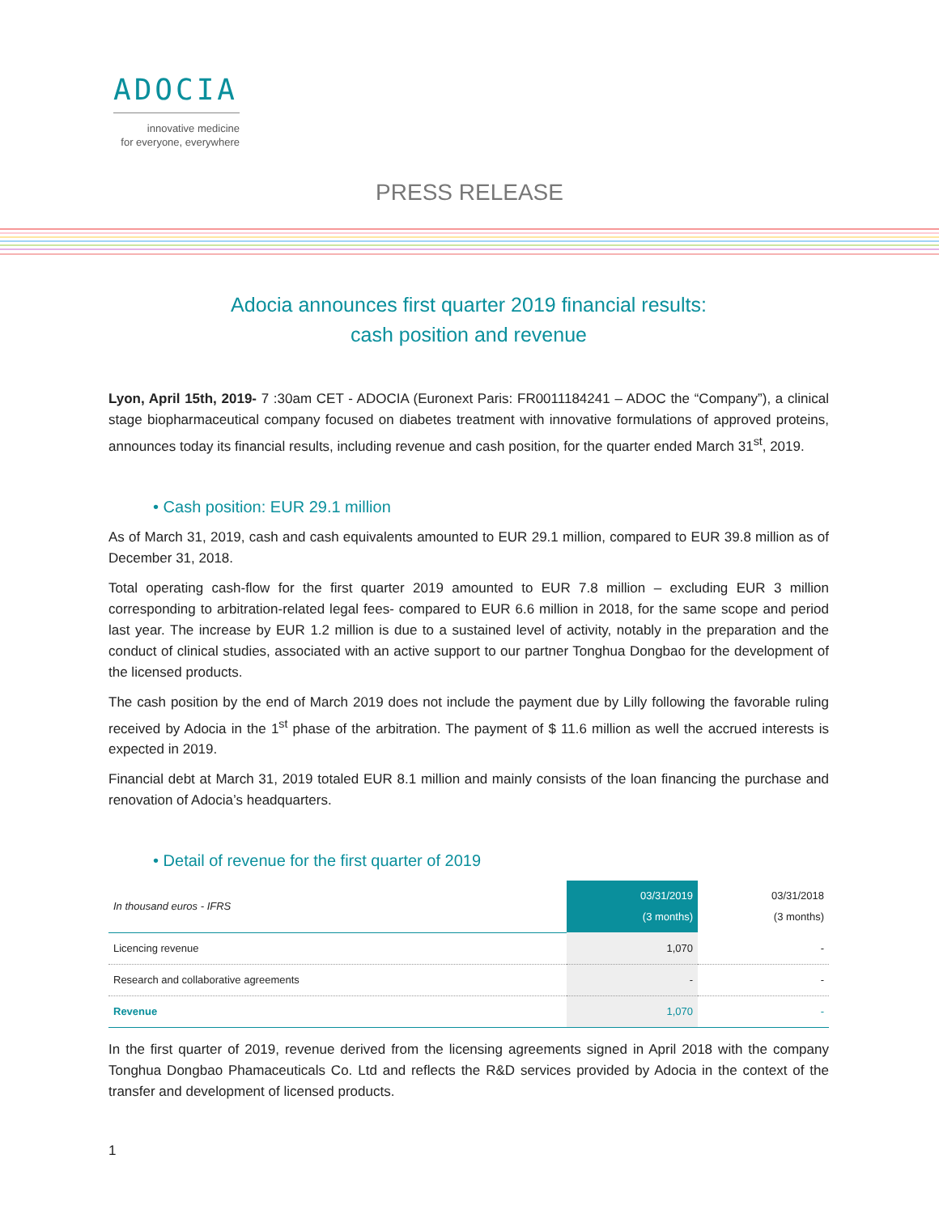ADOCIA
innovative medicine
for everyone, everywhere
PRESS RELEASE
Adocia announces first quarter 2019 financial results:
cash position and revenue
Lyon, April 15th, 2019- 7 :30am CET - ADOCIA (Euronext Paris: FR0011184241 – ADOC the “Company”), a clinical stage biopharmaceutical company focused on diabetes treatment with innovative formulations of approved proteins, announces today its financial results, including revenue and cash position, for the quarter ended March 31<sup>st</sup>, 2019.
• Cash position: EUR 29.1 million
As of March 31, 2019, cash and cash equivalents amounted to EUR 29.1 million, compared to EUR 39.8 million as of December 31, 2018.
Total operating cash-flow for the first quarter 2019 amounted to EUR 7.8 million – excluding EUR 3 million corresponding to arbitration-related legal fees- compared to EUR 6.6 million in 2018, for the same scope and period last year. The increase by EUR 1.2 million is due to a sustained level of activity, notably in the preparation and the conduct of clinical studies, associated with an active support to our partner Tonghua Dongbao for the development of the licensed products.
The cash position by the end of March 2019 does not include the payment due by Lilly following the favorable ruling received by Adocia in the 1<sup>st</sup> phase of the arbitration. The payment of $ 11.6 million as well the accrued interests is expected in 2019.
Financial debt at March 31, 2019 totaled EUR 8.1 million and mainly consists of the loan financing the purchase and renovation of Adocia’s headquarters.
• Detail of revenue for the first quarter of 2019
| In thousand euros - IFRS | 03/31/2019 (3 months) | 03/31/2018 (3 months) |
| --- | --- | --- |
| Licencing revenue | 1,070 | - |
| Research and collaborative agreements | - | - |
| Revenue | 1,070 | - |
In the first quarter of 2019, revenue derived from the licensing agreements signed in April 2018 with the company Tonghua Dongbao Phamaceuticals Co. Ltd and reflects the R&D services provided by Adocia in the context of the transfer and development of licensed products.
1